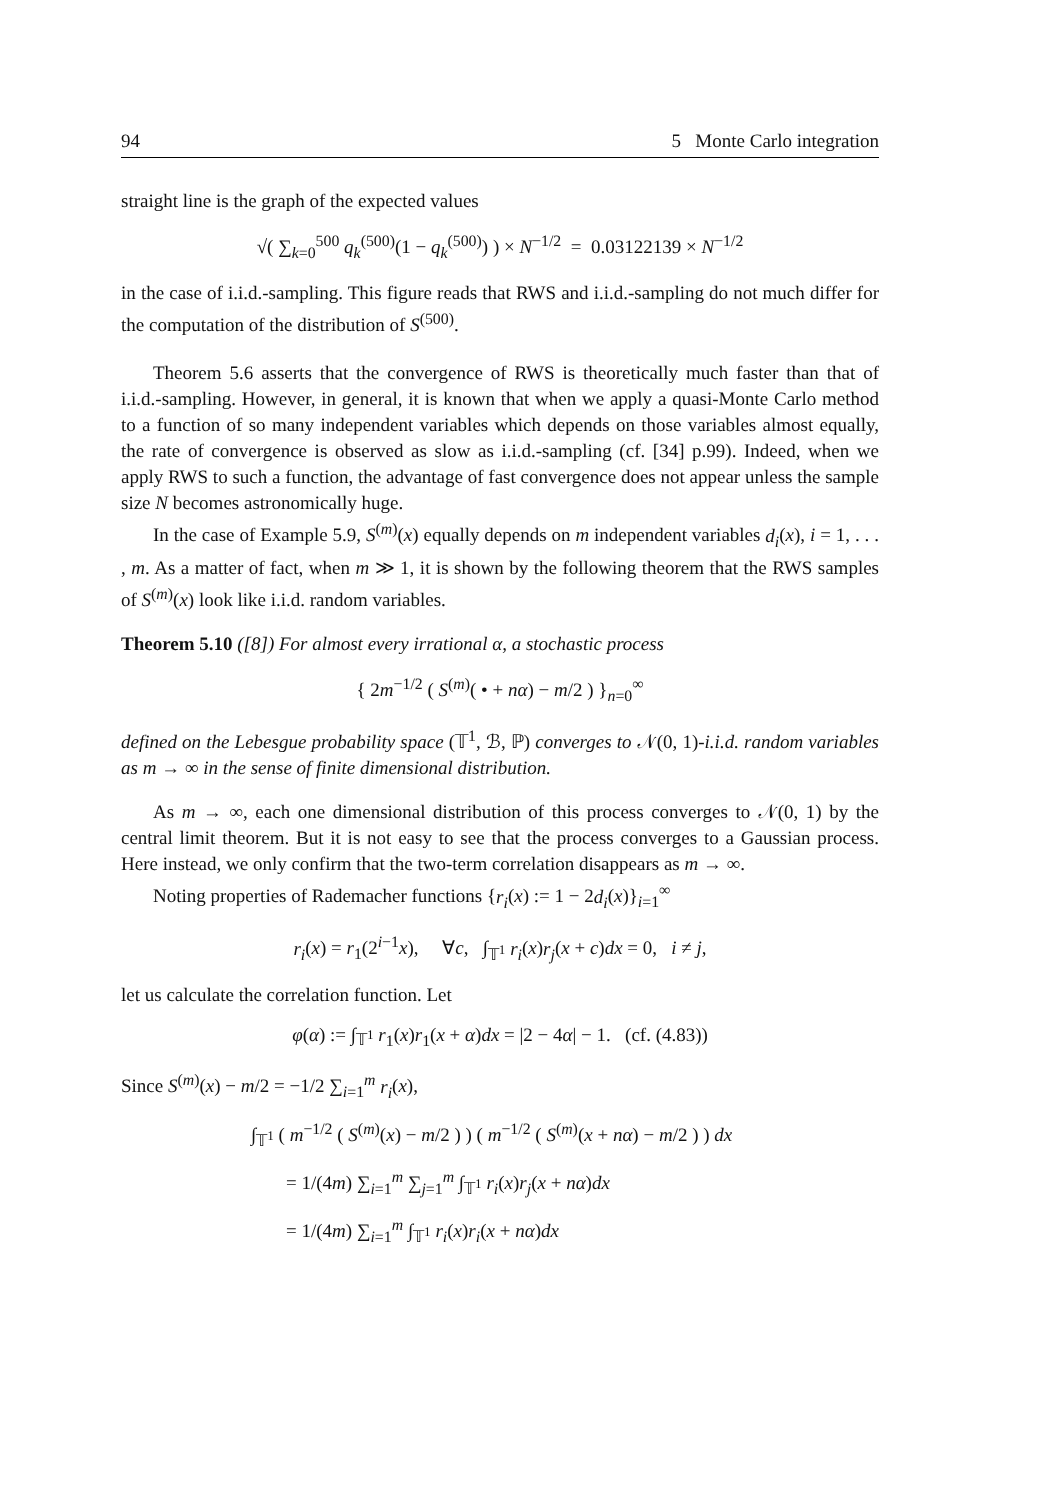94 5 Monte Carlo integration
straight line is the graph of the expected values
√( ∑<sub>k=0</sub><sup>500</sup> q<sub>k</sub><sup>(500)</sup>(1 − q<sub>k</sub><sup>(500)</sup>) ) × N<sup>−1/2</sup> = 0.03122139 × N<sup>−1/2</sup>
in the case of i.i.d.-sampling. This figure reads that RWS and i.i.d.-sampling do not much differ for the computation of the distribution of S<sup>(500)</sup>.
Theorem 5.6 asserts that the convergence of RWS is theoretically much faster than that of i.i.d.-sampling. However, in general, it is known that when we apply a quasi-Monte Carlo method to a function of so many independent variables which depends on those variables almost equally, the rate of convergence is observed as slow as i.i.d.-sampling (cf. [34] p.99). Indeed, when we apply RWS to such a function, the advantage of fast convergence does not appear unless the sample size N becomes astronomically huge.
In the case of Example 5.9, S<sup>(m)</sup>(x) equally depends on m independent variables d<sub>i</sub>(x), i = 1, . . . , m. As a matter of fact, when m ≫ 1, it is shown by the following theorem that the RWS samples of S<sup>(m)</sup>(x) look like i.i.d. random variables.
Theorem 5.10 ([8]) For almost every irrational α, a stochastic process
{ 2m<sup>−1/2</sup> ( S<sup>(m)</sup>( • + nα) − m/2 ) }<sub>n=0</sub><sup>∞</sup>
defined on the Lebesgue probability space (𝕋<sup>1</sup>, ℬ, ℙ) converges to 𝒩(0, 1)-i.i.d. random variables as m → ∞ in the sense of finite dimensional distribution.
As m → ∞, each one dimensional distribution of this process converges to 𝒩(0, 1) by the central limit theorem. But it is not easy to see that the process converges to a Gaussian process. Here instead, we only confirm that the two-term correlation disappears as m → ∞.
Noting properties of Rademacher functions {r<sub>i</sub>(x) := 1 − 2d<sub>i</sub>(x)}<sub>i=1</sub><sup>∞</sup>
r<sub>i</sub>(x) = r<sub>1</sub>(2<sup>i−1</sup>x), ∀c, ∫<sub>𝕋<sup>1</sup></sub> r<sub>i</sub>(x)r<sub>j</sub>(x + c)dx = 0, i ≠ j,
let us calculate the correlation function. Let
φ(α) := ∫<sub>𝕋<sup>1</sup></sub> r<sub>1</sub>(x)r<sub>1</sub>(x + α)dx = |2 − 4α| − 1. (cf. (4.83))
Since S<sup>(m)</sup>(x) − m/2 = −1/2 ∑<sub>i=1</sub><sup>m</sup> r<sub>i</sub>(x),
∫<sub>𝕋<sup>1</sup></sub> ( m<sup>−1/2</sup> ( S<sup>(m)</sup>(x) − m/2 ) ) ( m<sup>−1/2</sup> ( S<sup>(m)</sup>(x + nα) − m/2 ) ) dx
= 1/(4m) ∑<sub>i=1</sub><sup>m</sup> ∑<sub>j=1</sub><sup>m</sup> ∫<sub>𝕋<sup>1</sup></sub> r<sub>i</sub>(x)r<sub>j</sub>(x + nα)dx
= 1/(4m) ∑<sub>i=1</sub><sup>m</sup> ∫<sub>𝕋<sup>1</sup></sub> r<sub>i</sub>(x)r<sub>i</sub>(x + nα)dx